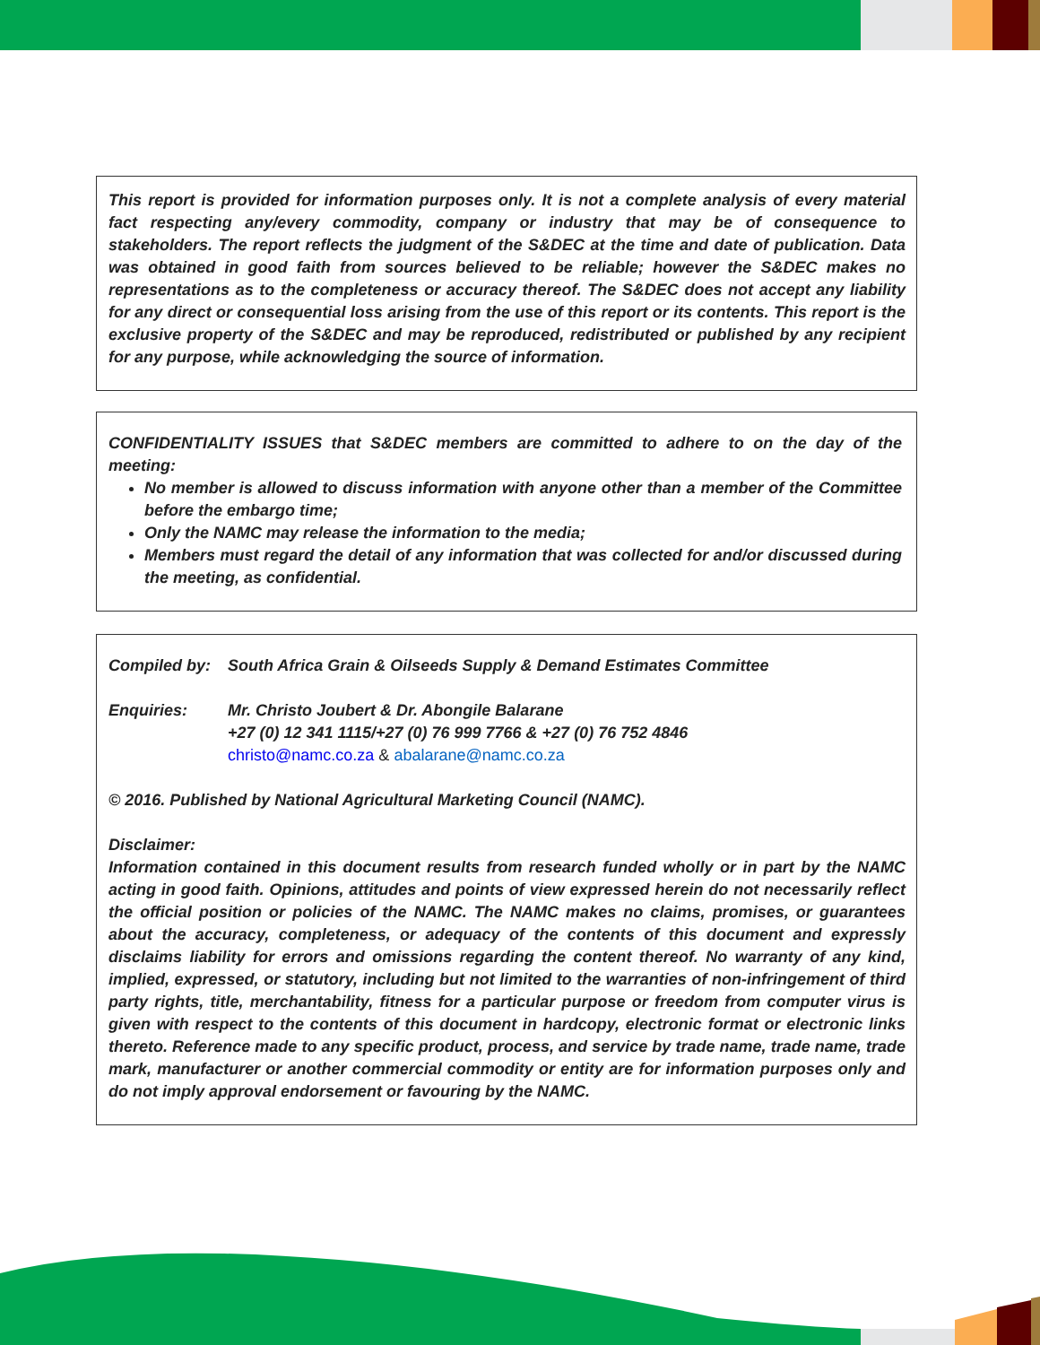This report is provided for information purposes only. It is not a complete analysis of every material fact respecting any/every commodity, company or industry that may be of consequence to stakeholders. The report reflects the judgment of the S&DEC at the time and date of publication. Data was obtained in good faith from sources believed to be reliable; however the S&DEC makes no representations as to the completeness or accuracy thereof. The S&DEC does not accept any liability for any direct or consequential loss arising from the use of this report or its contents. This report is the exclusive property of the S&DEC and may be reproduced, redistributed or published by any recipient for any purpose, while acknowledging the source of information.
CONFIDENTIALITY ISSUES that S&DEC members are committed to adhere to on the day of the meeting:
No member is allowed to discuss information with anyone other than a member of the Committee before the embargo time;
Only the NAMC may release the information to the media;
Members must regard the detail of any information that was collected for and/or discussed during the meeting, as confidential.
Compiled by: South Africa Grain & Oilseeds Supply & Demand Estimates Committee
Enquiries: Mr. Christo Joubert & Dr. Abongile Balarane
+27 (0) 12 341 1115/+27 (0) 76 999 7766 & +27 (0) 76 752 4846
christo@namc.co.za & abalarane@namc.co.za
© 2016. Published by National Agricultural Marketing Council (NAMC).
Disclaimer:
Information contained in this document results from research funded wholly or in part by the NAMC acting in good faith. Opinions, attitudes and points of view expressed herein do not necessarily reflect the official position or policies of the NAMC. The NAMC makes no claims, promises, or guarantees about the accuracy, completeness, or adequacy of the contents of this document and expressly disclaims liability for errors and omissions regarding the content thereof. No warranty of any kind, implied, expressed, or statutory, including but not limited to the warranties of non-infringement of third party rights, title, merchantability, fitness for a particular purpose or freedom from computer virus is given with respect to the contents of this document in hardcopy, electronic format or electronic links thereto. Reference made to any specific product, process, and service by trade name, trade name, trade mark, manufacturer or another commercial commodity or entity are for information purposes only and do not imply approval endorsement or favouring by the NAMC.